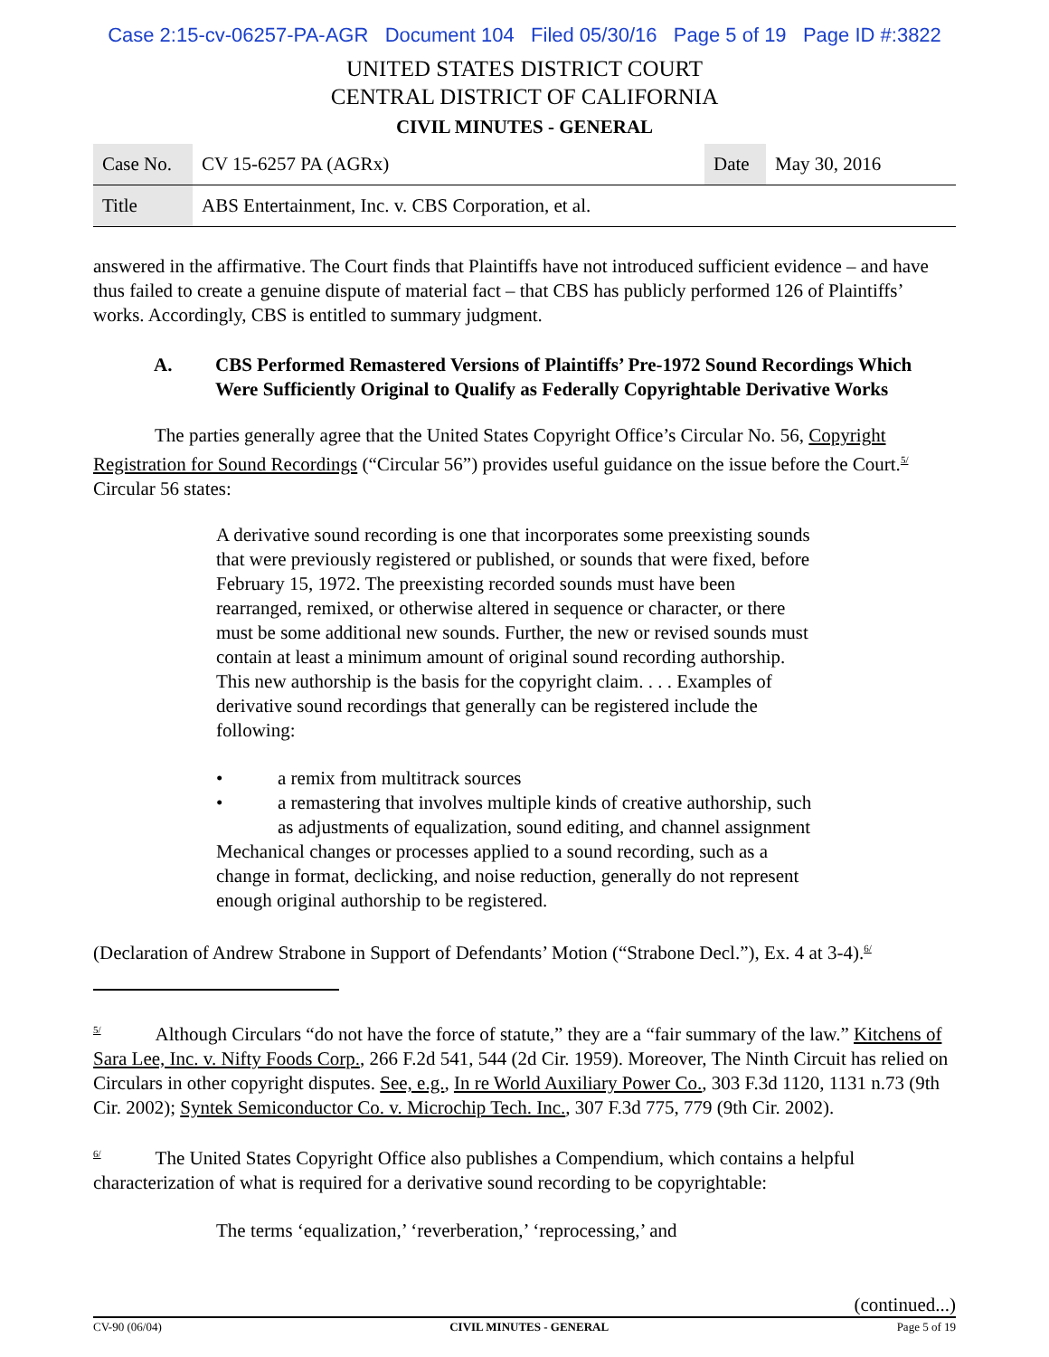Case 2:15-cv-06257-PA-AGR Document 104 Filed 05/30/16 Page 5 of 19 Page ID #:3822
UNITED STATES DISTRICT COURT
CENTRAL DISTRICT OF CALIFORNIA
CIVIL MINUTES - GENERAL
| Case No. | CV 15-6257 PA (AGRx) | Date | May 30, 2016 |
| Title | ABS Entertainment, Inc. v. CBS Corporation, et al. | | |
answered in the affirmative. The Court finds that Plaintiffs have not introduced sufficient evidence – and have thus failed to create a genuine dispute of material fact – that CBS has publicly performed 126 of Plaintiffs’ works. Accordingly, CBS is entitled to summary judgment.
A. CBS Performed Remastered Versions of Plaintiffs’ Pre-1972 Sound Recordings Which Were Sufficiently Original to Qualify as Federally Copyrightable Derivative Works
The parties generally agree that the United States Copyright Office’s Circular No. 56, Copyright Registration for Sound Recordings (“Circular 56”) provides useful guidance on the issue before the Court.<sup>5/</sup> Circular 56 states:
A derivative sound recording is one that incorporates some preexisting sounds that were previously registered or published, or sounds that were fixed, before February 15, 1972. The preexisting recorded sounds must have been rearranged, remixed, or otherwise altered in sequence or character, or there must be some additional new sounds. Further, the new or revised sounds must contain at least a minimum amount of original sound recording authorship. This new authorship is the basis for the copyright claim. . . . Examples of derivative sound recordings that generally can be registered include the following:
• a remix from multitrack sources
• a remastering that involves multiple kinds of creative authorship, such as adjustments of equalization, sound editing, and channel assignment
Mechanical changes or processes applied to a sound recording, such as a change in format, declicking, and noise reduction, generally do not represent enough original authorship to be registered.
(Declaration of Andrew Strabone in Support of Defendants’ Motion (“Strabone Decl.”), Ex. 4 at 3-4).<sup>6/</sup>
<sup>5/</sup> Although Circulars “do not have the force of statute,” they are a “fair summary of the law.” Kitchens of Sara Lee, Inc. v. Nifty Foods Corp., 266 F.2d 541, 544 (2d Cir. 1959). Moreover, The Ninth Circuit has relied on Circulars in other copyright disputes. See, e.g., In re World Auxiliary Power Co., 303 F.3d 1120, 1131 n.73 (9th Cir. 2002); Syntek Semiconductor Co. v. Microchip Tech. Inc., 307 F.3d 775, 779 (9th Cir. 2002).
<sup>6/</sup> The United States Copyright Office also publishes a Compendium, which contains a helpful characterization of what is required for a derivative sound recording to be copyrightable:
The terms ‘equalization,’ ‘reverberation,’ ‘reprocessing,’ and
(continued...)
CV-90 (06/04) CIVIL MINUTES - GENERAL Page 5 of 19